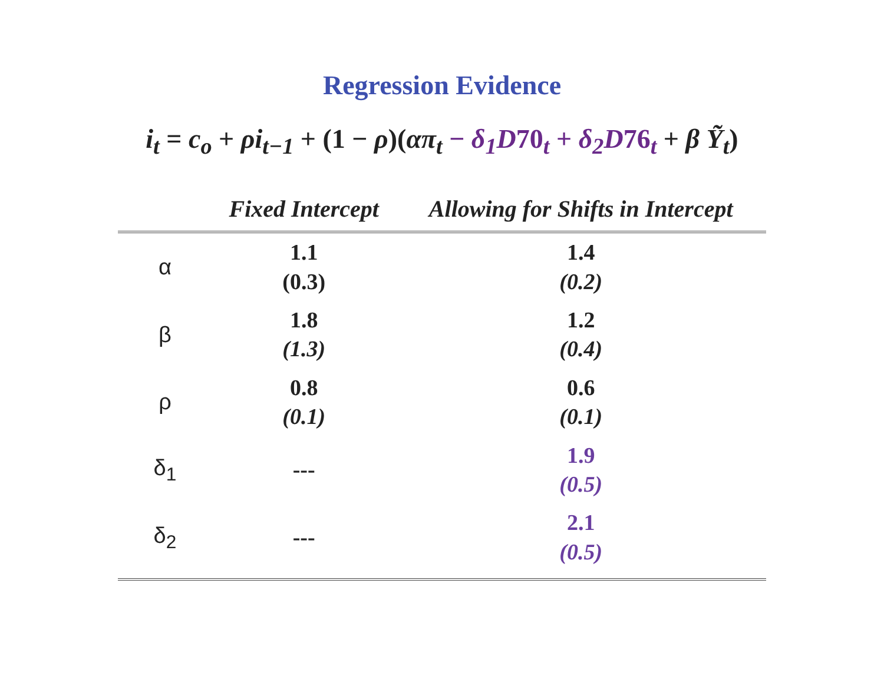Regression Evidence
i<sub>t</sub> = c<sub>o</sub> + ρi<sub>t−1</sub> + (1 − ρ)(απ<sub>t</sub> − δ<sub>1</sub>D70<sub>t</sub> + δ<sub>2</sub>D76<sub>t</sub> + β Ỹ<sub>t</sub>)
| | Fixed Intercept | Allowing for Shifts in Intercept |
| --- | --- | --- |
| α | 1.1 (0.3) | 1.4 (0.2) |
| β | 1.8 (1.3) | 1.2 (0.4) |
| ρ | 0.8 (0.1) | 0.6 (0.1) |
| δ<sub>1</sub> | --- | 1.9 (0.5) |
| δ<sub>2</sub> | --- | 2.1 (0.5) |